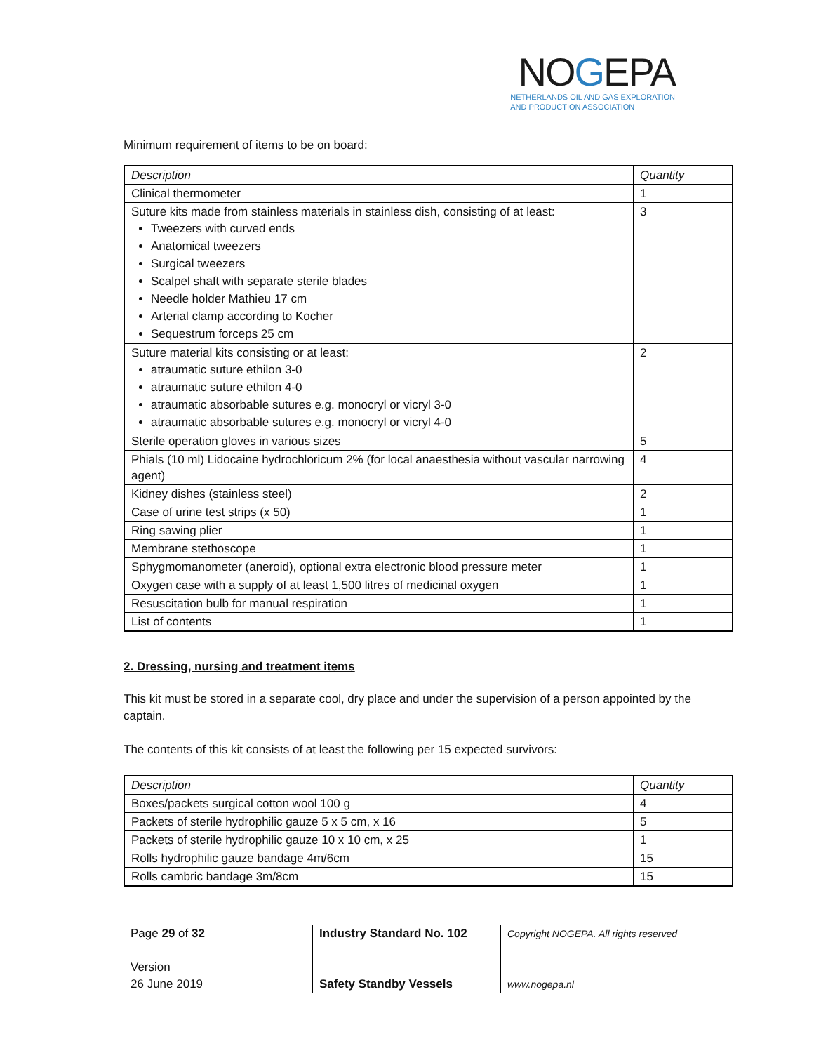NOGE PA
NETHERLANDS OIL AND GAS EXPLORATION
AND PRODUCTION ASSOCIATION
Minimum requirement of items to be on board:
| Description | Quantity |
| --- | --- |
| Clinical thermometer | 1 |
| Suture kits made from stainless materials in stainless dish, consisting of at least: Tweezers with curved ends Anatomical tweezers Surgical tweezers Scalpel shaft with separate sterile blades Needle holder Mathieu 17 cm Arterial clamp according to Kocher Sequestrum forceps 25 cm | 3 |
| Suture material kits consisting or at least: atraumatic suture ethilon 3-0 atraumatic suture ethilon 4-0 atraumatic absorbable sutures e.g. monocryl or vicryl 3-0 atraumatic absorbable sutures e.g. monocryl or vicryl 4-0 | 2 |
| Sterile operation gloves in various sizes | 5 |
| Phials (10 ml) Lidocaine hydrochloricum 2% (for local anaesthesia without vascular narrowing agent) | 4 |
| Kidney dishes (stainless steel) | 2 |
| Case of urine test strips (x 50) | 1 |
| Ring sawing plier | 1 |
| Membrane stethoscope | 1 |
| Sphygmomanometer (aneroid), optional extra electronic blood pressure meter | 1 |
| Oxygen case with a supply of at least 1,500 litres of medicinal oxygen | 1 |
| Resuscitation bulb for manual respiration | 1 |
| List of contents | 1 |
2. Dressing, nursing and treatment items
This kit must be stored in a separate cool, dry place and under the supervision of a person appointed by the captain.
The contents of this kit consists of at least the following per 15 expected survivors:
| Description | Quantity |
| --- | --- |
| Boxes/packets surgical cotton wool 100 g | 4 |
| Packets of sterile hydrophilic gauze 5 x 5 cm, x 16 | 5 |
| Packets of sterile hydrophilic gauze 10 x 10 cm, x 25 | 1 |
| Rolls hydrophilic gauze bandage 4m/6cm | 15 |
| Rolls cambric bandage 3m/8cm | 15 |
Page 29 of 32
Version
26 June 2019
Industry Standard No. 102
Safety Standby Vessels
Copyright NOGEPA. All rights reserved
www.nogepa.nl